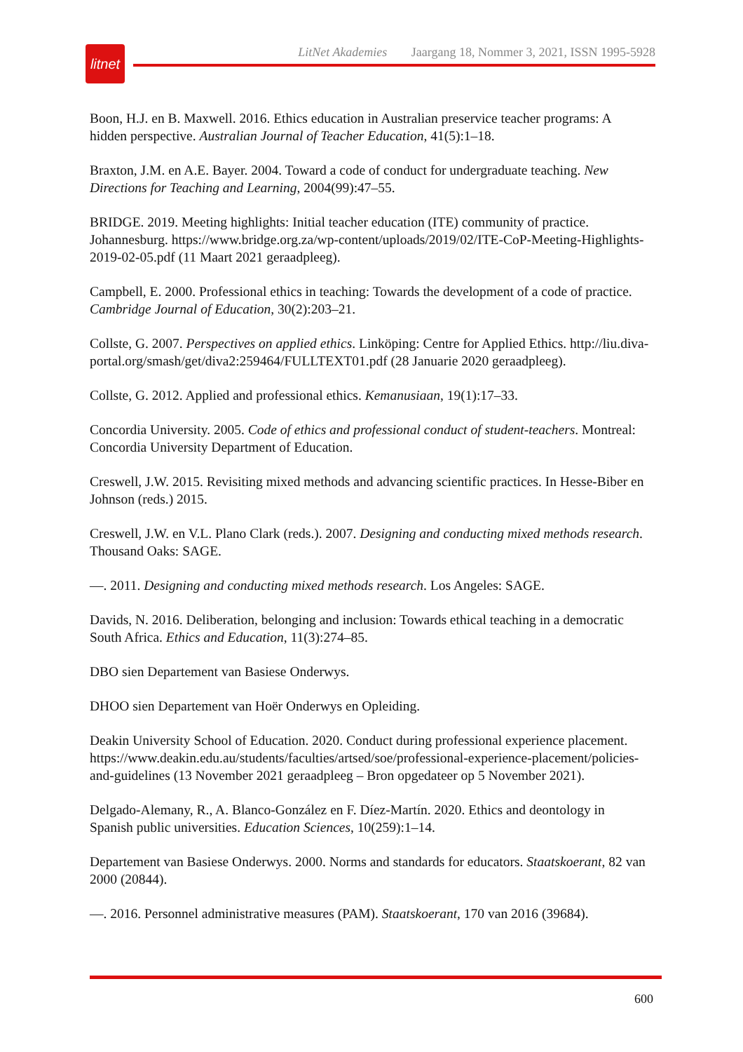litnet
LitNet Akademies Jaargang 18, Nommer 3, 2021, ISSN 1995-5928
Boon, H.J. en B. Maxwell. 2016. Ethics education in Australian preservice teacher programs: A hidden perspective. Australian Journal of Teacher Education, 41(5):1–18.
Braxton, J.M. en A.E. Bayer. 2004. Toward a code of conduct for undergraduate teaching. New Directions for Teaching and Learning, 2004(99):47–55.
BRIDGE. 2019. Meeting highlights: Initial teacher education (ITE) community of practice. Johannesburg. https://www.bridge.org.za/wp-content/uploads/2019/02/ITE-CoP-Meeting-Highlights-2019-02-05.pdf (11 Maart 2021 geraadpleeg).
Campbell, E. 2000. Professional ethics in teaching: Towards the development of a code of practice. Cambridge Journal of Education, 30(2):203–21.
Collste, G. 2007. Perspectives on applied ethics. Linköping: Centre for Applied Ethics. http://liu.diva-portal.org/smash/get/diva2:259464/FULLTEXT01.pdf (28 Januarie 2020 geraadpleeg).
Collste, G. 2012. Applied and professional ethics. Kemanusiaan, 19(1):17–33.
Concordia University. 2005. Code of ethics and professional conduct of student-teachers. Montreal: Concordia University Department of Education.
Creswell, J.W. 2015. Revisiting mixed methods and advancing scientific practices. In Hesse-Biber en Johnson (reds.) 2015.
Creswell, J.W. en V.L. Plano Clark (reds.). 2007. Designing and conducting mixed methods research. Thousand Oaks: SAGE.
—. 2011. Designing and conducting mixed methods research. Los Angeles: SAGE.
Davids, N. 2016. Deliberation, belonging and inclusion: Towards ethical teaching in a democratic South Africa. Ethics and Education, 11(3):274–85.
DBO sien Departement van Basiese Onderwys.
DHOO sien Departement van Hoër Onderwys en Opleiding.
Deakin University School of Education. 2020. Conduct during professional experience placement. https://www.deakin.edu.au/students/faculties/artsed/soe/professional-experience-placement/policies-and-guidelines (13 November 2021 geraadpleeg – Bron opgedateer op 5 November 2021).
Delgado-Alemany, R., A. Blanco-González en F. Díez-Martín. 2020. Ethics and deontology in Spanish public universities. Education Sciences, 10(259):1–14.
Departement van Basiese Onderwys. 2000. Norms and standards for educators. Staatskoerant, 82 van 2000 (20844).
—. 2016. Personnel administrative measures (PAM). Staatskoerant, 170 van 2016 (39684).
600